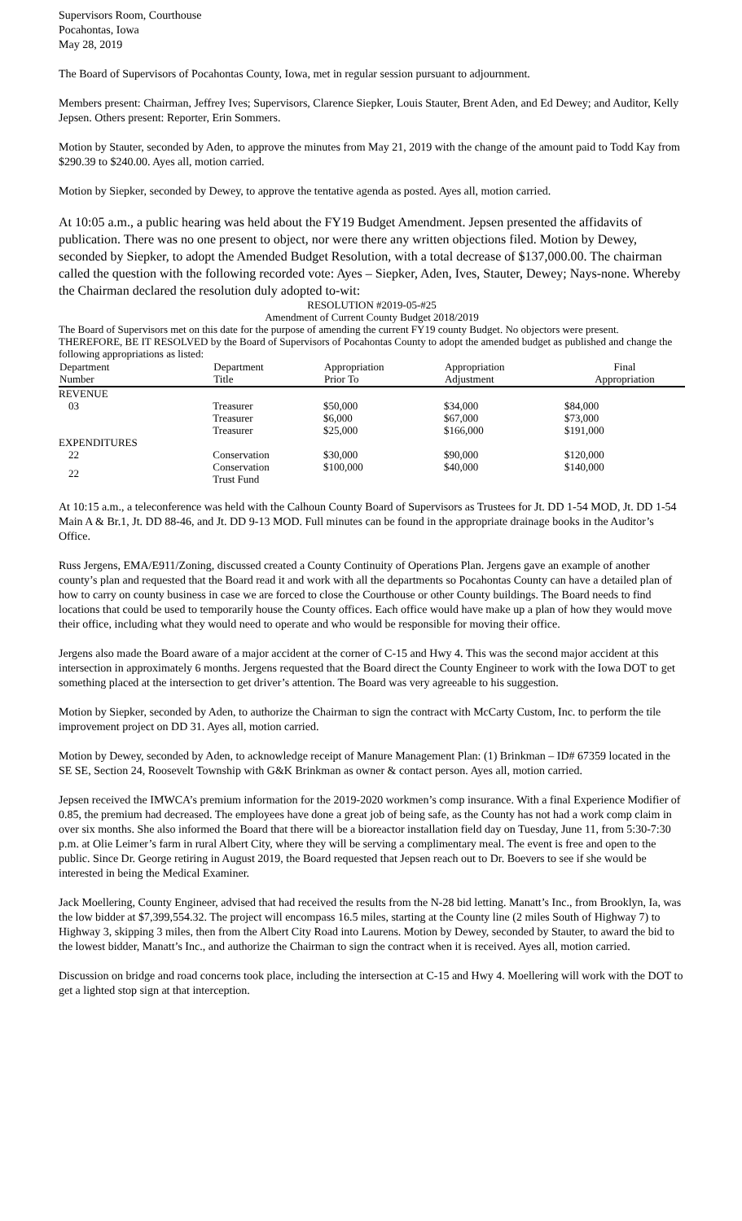Supervisors Room, Courthouse
Pocahontas, Iowa
May 28, 2019
The Board of Supervisors of Pocahontas County, Iowa, met in regular session pursuant to adjournment.
Members present: Chairman, Jeffrey Ives; Supervisors, Clarence Siepker, Louis Stauter, Brent Aden, and Ed Dewey; and Auditor, Kelly Jepsen. Others present: Reporter, Erin Sommers.
Motion by Stauter, seconded by Aden, to approve the minutes from May 21, 2019 with the change of the amount paid to Todd Kay from $290.39 to $240.00. Ayes all, motion carried.
Motion by Siepker, seconded by Dewey, to approve the tentative agenda as posted. Ayes all, motion carried.
At 10:05 a.m., a public hearing was held about the FY19 Budget Amendment. Jepsen presented the affidavits of publication. There was no one present to object, nor were there any written objections filed. Motion by Dewey, seconded by Siepker, to adopt the Amended Budget Resolution, with a total decrease of $137,000.00. The chairman called the question with the following recorded vote: Ayes – Siepker, Aden, Ives, Stauter, Dewey; Nays-none. Whereby the Chairman declared the resolution duly adopted to-wit:
RESOLUTION #2019-05-#25
Amendment of Current County Budget 2018/2019
The Board of Supervisors met on this date for the purpose of amending the current FY19 county Budget. No objectors were present. THEREFORE, BE IT RESOLVED by the Board of Supervisors of Pocahontas County to adopt the amended budget as published and change the following appropriations as listed:
| Department Number | Department Title | Appropriation Prior To | Appropriation Adjustment | Final Appropriation |
| --- | --- | --- | --- | --- |
| REVENUE | | | | |
| 03 | Treasurer | $50,000 | $34,000 | $84,000 |
| | Treasurer | $6,000 | $67,000 | $73,000 |
| | Treasurer | $25,000 | $166,000 | $191,000 |
| EXPENDITURES | | | | |
| 22 | Conservation | $30,000 | $90,000 | $120,000 |
| 22 | Conservation Trust Fund | $100,000 | $40,000 | $140,000 |
At 10:15 a.m., a teleconference was held with the Calhoun County Board of Supervisors as Trustees for Jt. DD 1-54 MOD, Jt. DD 1-54 Main A & Br.1, Jt. DD 88-46, and Jt. DD 9-13 MOD. Full minutes can be found in the appropriate drainage books in the Auditor’s Office.
Russ Jergens, EMA/E911/Zoning, discussed created a County Continuity of Operations Plan. Jergens gave an example of another county’s plan and requested that the Board read it and work with all the departments so Pocahontas County can have a detailed plan of how to carry on county business in case we are forced to close the Courthouse or other County buildings. The Board needs to find locations that could be used to temporarily house the County offices. Each office would have make up a plan of how they would move their office, including what they would need to operate and who would be responsible for moving their office.
Jergens also made the Board aware of a major accident at the corner of C-15 and Hwy 4. This was the second major accident at this intersection in approximately 6 months. Jergens requested that the Board direct the County Engineer to work with the Iowa DOT to get something placed at the intersection to get driver’s attention. The Board was very agreeable to his suggestion.
Motion by Siepker, seconded by Aden, to authorize the Chairman to sign the contract with McCarty Custom, Inc. to perform the tile improvement project on DD 31. Ayes all, motion carried.
Motion by Dewey, seconded by Aden, to acknowledge receipt of Manure Management Plan: (1) Brinkman – ID# 67359 located in the SE SE, Section 24, Roosevelt Township with G&K Brinkman as owner & contact person. Ayes all, motion carried.
Jepsen received the IMWCA’s premium information for the 2019-2020 workmen’s comp insurance. With a final Experience Modifier of 0.85, the premium had decreased. The employees have done a great job of being safe, as the County has not had a work comp claim in over six months. She also informed the Board that there will be a bioreactor installation field day on Tuesday, June 11, from 5:30-7:30 p.m. at Olie Leimer’s farm in rural Albert City, where they will be serving a complimentary meal. The event is free and open to the public. Since Dr. George retiring in August 2019, the Board requested that Jepsen reach out to Dr. Boevers to see if she would be interested in being the Medical Examiner.
Jack Moellering, County Engineer, advised that had received the results from the N-28 bid letting. Manatt’s Inc., from Brooklyn, Ia, was the low bidder at $7,399,554.32. The project will encompass 16.5 miles, starting at the County line (2 miles South of Highway 7) to Highway 3, skipping 3 miles, then from the Albert City Road into Laurens. Motion by Dewey, seconded by Stauter, to award the bid to the lowest bidder, Manatt’s Inc., and authorize the Chairman to sign the contract when it is received. Ayes all, motion carried.
Discussion on bridge and road concerns took place, including the intersection at C-15 and Hwy 4. Moellering will work with the DOT to get a lighted stop sign at that interception.